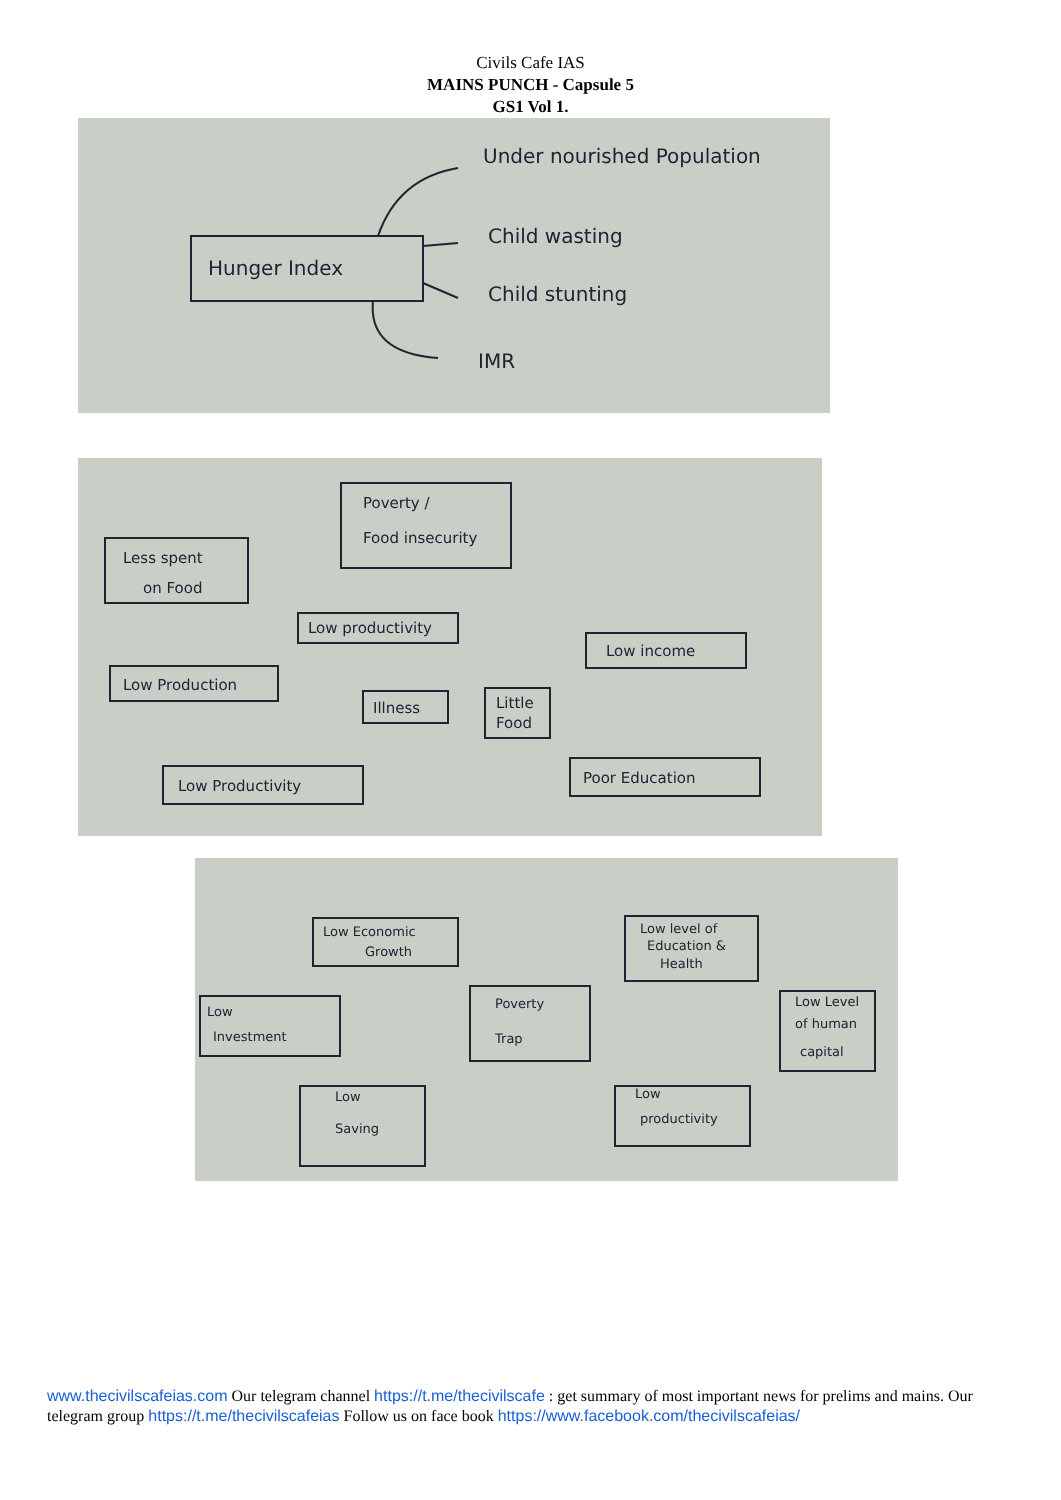Civils Cafe IAS
MAINS PUNCH - Capsule 5
GS1 Vol 1.
Hunger Index
Under nourished Population
Child wasting
Child stunting
IMR
Poverty /
Food insecurity
Less spent
on Food
Low productivity
Low income
Low Production
Illness
Little
Food
Low Productivity
Poor Education
Low Economic
Growth
Low level of
Education &
Health
Low
Investment
Poverty
Trap
Low Level
of human
capital
Low
Saving
Low
productivity
www.thecivilscafeias.com Our telegram channel https://t.me/thecivilscafe : get summary of most important news for prelims and mains. Our telegram group https://t.me/thecivilscafeias Follow us on face book https://www.facebook.com/thecivilscafeias/